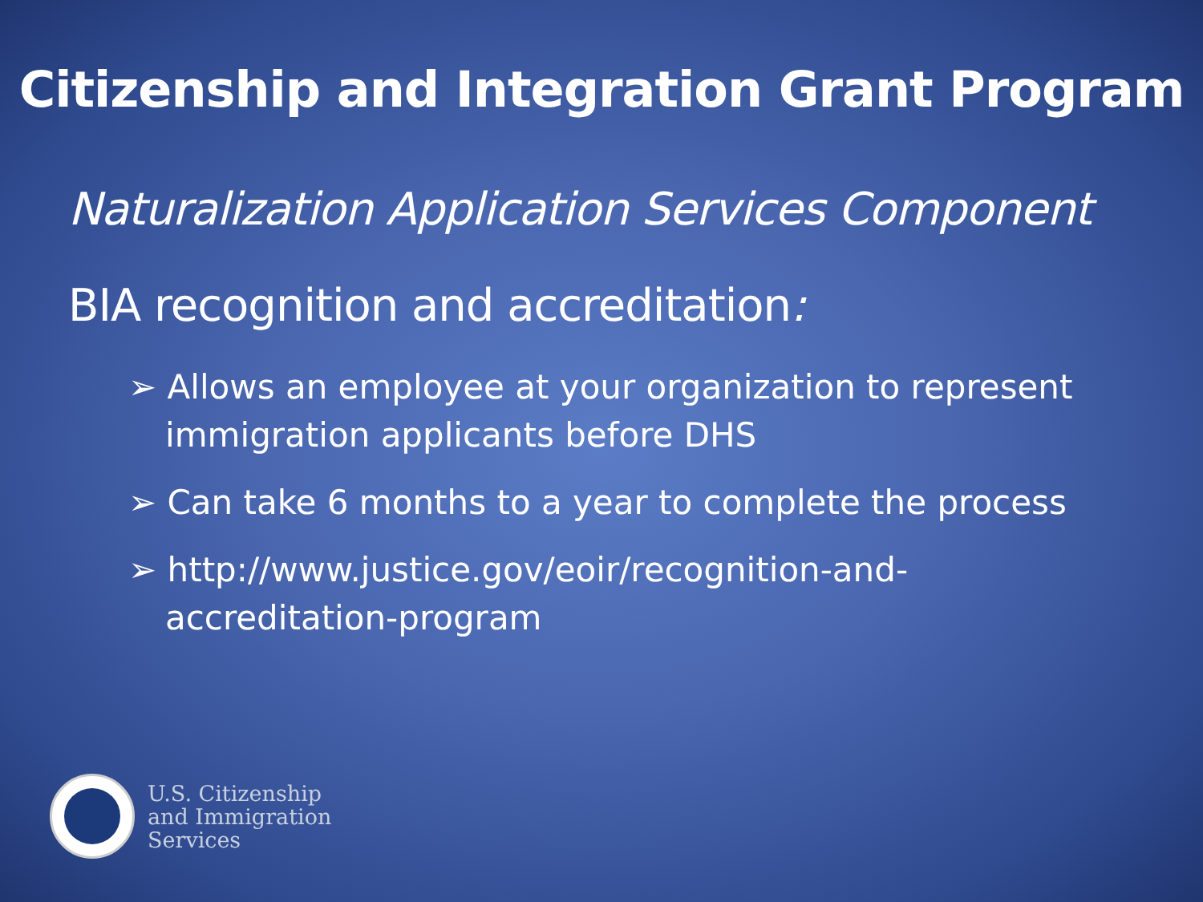Citizenship and Integration Grant Program
Naturalization Application Services Component
BIA recognition and accreditation:
➢ Allows an employee at your organization to represent immigration applicants before DHS
➢ Can take 6 months to a year to complete the process
➢ http://www.justice.gov/eoir/recognition-and-accreditation-program
U.S. Citizenship
and Immigration
Services